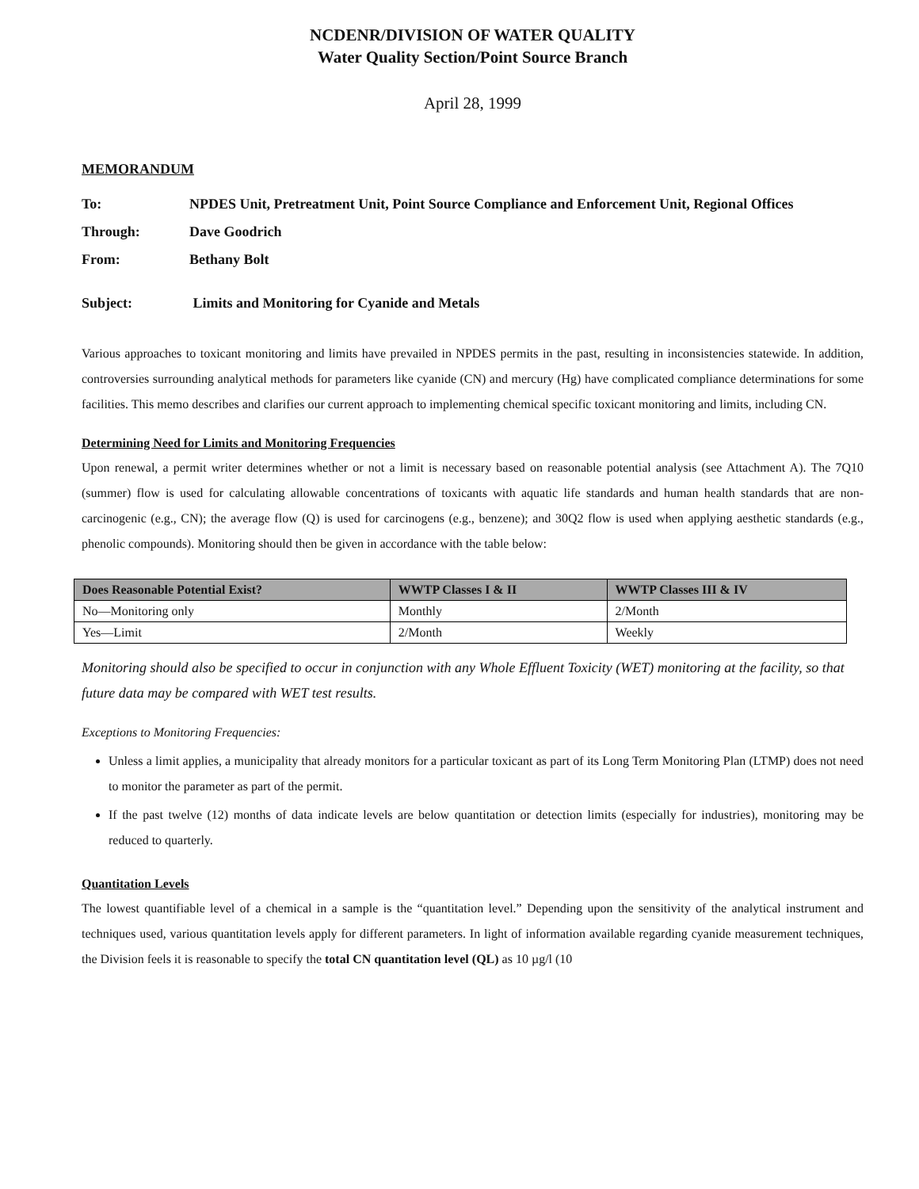NCDENR/DIVISION OF WATER QUALITY
Water Quality Section/Point Source Branch
April 28, 1999
MEMORANDUM
| To: | NPDES Unit, Pretreatment Unit, Point Source Compliance and Enforcement Unit, Regional Offices |
| Through: | Dave Goodrich |
| From: | Bethany Bolt |
| Subject: | Limits and Monitoring for Cyanide and Metals |
Various approaches to toxicant monitoring and limits have prevailed in NPDES permits in the past, resulting in inconsistencies statewide. In addition, controversies surrounding analytical methods for parameters like cyanide (CN) and mercury (Hg) have complicated compliance determinations for some facilities. This memo describes and clarifies our current approach to implementing chemical specific toxicant monitoring and limits, including CN.
Determining Need for Limits and Monitoring Frequencies
Upon renewal, a permit writer determines whether or not a limit is necessary based on reasonable potential analysis (see Attachment A). The 7Q10 (summer) flow is used for calculating allowable concentrations of toxicants with aquatic life standards and human health standards that are non-carcinogenic (e.g., CN); the average flow (Q) is used for carcinogens (e.g., benzene); and 30Q2 flow is used when applying aesthetic standards (e.g., phenolic compounds). Monitoring should then be given in accordance with the table below:
| Does Reasonable Potential Exist? | WWTP Classes I & II | WWTP Classes III & IV |
| --- | --- | --- |
| No—Monitoring only | Monthly | 2/Month |
| Yes—Limit | 2/Month | Weekly |
Monitoring should also be specified to occur in conjunction with any Whole Effluent Toxicity (WET) monitoring at the facility, so that future data may be compared with WET test results.
Exceptions to Monitoring Frequencies:
Unless a limit applies, a municipality that already monitors for a particular toxicant as part of its Long Term Monitoring Plan (LTMP) does not need to monitor the parameter as part of the permit.
If the past twelve (12) months of data indicate levels are below quantitation or detection limits (especially for industries), monitoring may be reduced to quarterly.
Quantitation Levels
The lowest quantifiable level of a chemical in a sample is the “quantitation level.” Depending upon the sensitivity of the analytical instrument and techniques used, various quantitation levels apply for different parameters. In light of information available regarding cyanide measurement techniques, the Division feels it is reasonable to specify the total CN quantitation level (QL) as 10 µg/l (10